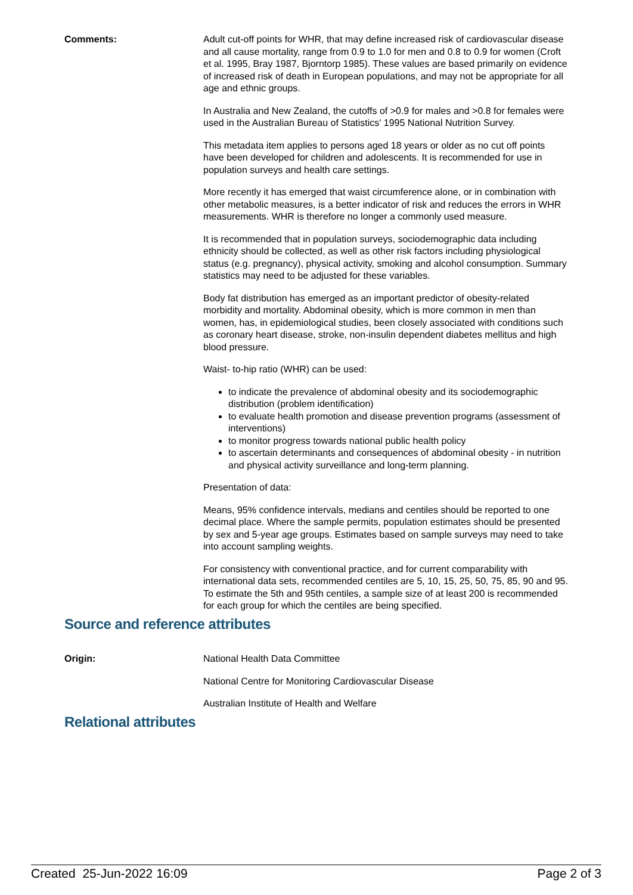Comments: Adult cut-off points for WHR, that may define increased risk of cardiovascular disease and all cause mortality, range from 0.9 to 1.0 for men and 0.8 to 0.9 for women (Croft et al. 1995, Bray 1987, Bjorntorp 1985). These values are based primarily on evidence of increased risk of death in European populations, and may not be appropriate for all age and ethnic groups.
In Australia and New Zealand, the cutoffs of >0.9 for males and >0.8 for females were used in the Australian Bureau of Statistics' 1995 National Nutrition Survey.
This metadata item applies to persons aged 18 years or older as no cut off points have been developed for children and adolescents. It is recommended for use in population surveys and health care settings.
More recently it has emerged that waist circumference alone, or in combination with other metabolic measures, is a better indicator of risk and reduces the errors in WHR measurements. WHR is therefore no longer a commonly used measure.
It is recommended that in population surveys, sociodemographic data including ethnicity should be collected, as well as other risk factors including physiological status (e.g. pregnancy), physical activity, smoking and alcohol consumption. Summary statistics may need to be adjusted for these variables.
Body fat distribution has emerged as an important predictor of obesity-related morbidity and mortality. Abdominal obesity, which is more common in men than women, has, in epidemiological studies, been closely associated with conditions such as coronary heart disease, stroke, non-insulin dependent diabetes mellitus and high blood pressure.
Waist- to-hip ratio (WHR) can be used:
to indicate the prevalence of abdominal obesity and its sociodemographic distribution (problem identification)
to evaluate health promotion and disease prevention programs (assessment of interventions)
to monitor progress towards national public health policy
to ascertain determinants and consequences of abdominal obesity - in nutrition and physical activity surveillance and long-term planning.
Presentation of data:
Means, 95% confidence intervals, medians and centiles should be reported to one decimal place. Where the sample permits, population estimates should be presented by sex and 5-year age groups. Estimates based on sample surveys may need to take into account sampling weights.
For consistency with conventional practice, and for current comparability with international data sets, recommended centiles are 5, 10, 15, 25, 50, 75, 85, 90 and 95. To estimate the 5th and 95th centiles, a sample size of at least 200 is recommended for each group for which the centiles are being specified.
Source and reference attributes
Origin: National Health Data Committee
National Centre for Monitoring Cardiovascular Disease
Australian Institute of Health and Welfare
Relational attributes
Created 25-Jun-2022 16:09 Page 2 of 3